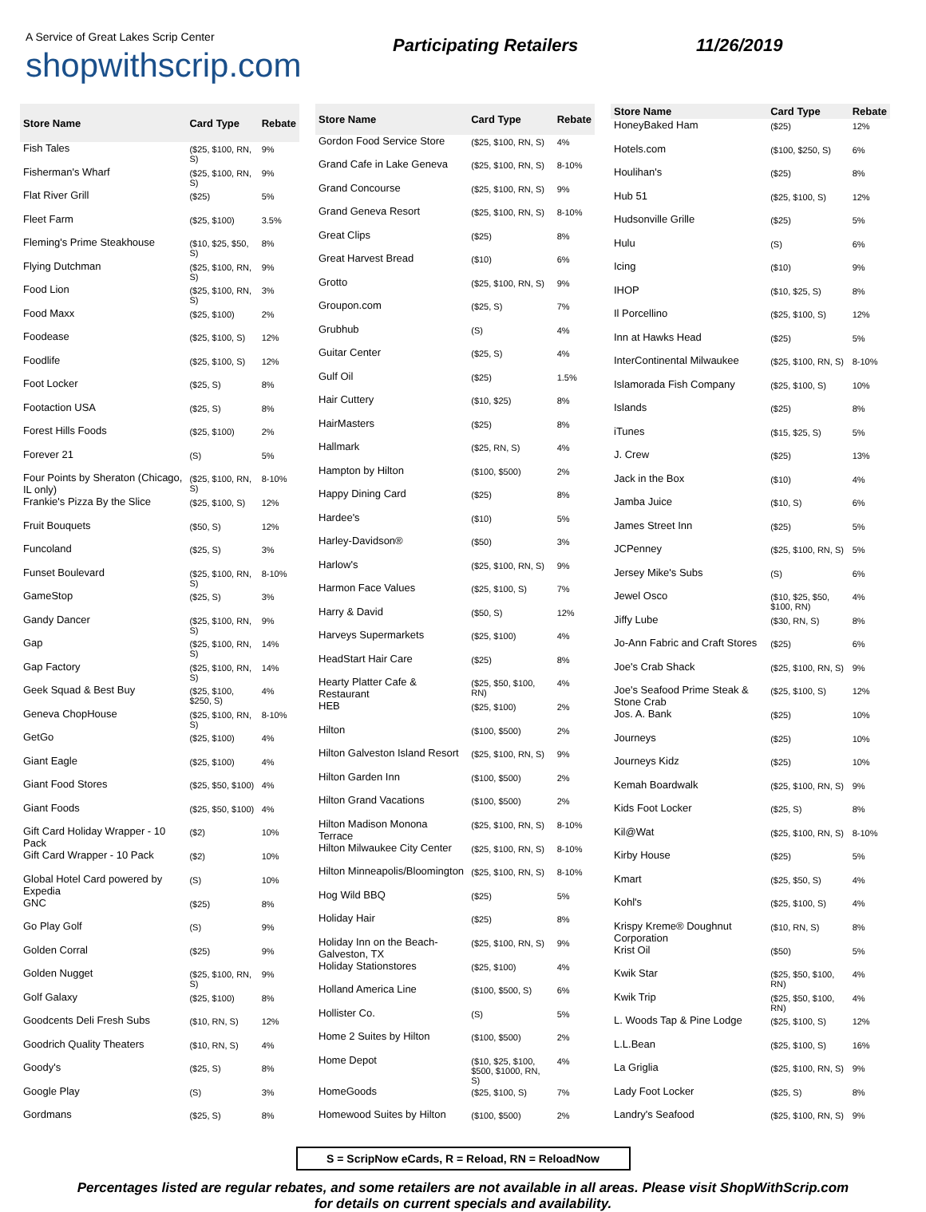A Service of Great Lakes Scrip Center
shopwithscrip.com
Participating Retailers 11/26/2019
| Store Name | Card Type | Rebate |
| --- | --- | --- |
| Fish Tales | ($25, $100, RN, S) | 9% |
| Fisherman's Wharf | ($25, $100, RN, S) | 9% |
| Flat River Grill | ($25) | 5% |
| Fleet Farm | ($25, $100) | 3.5% |
| Fleming's Prime Steakhouse | ($10, $25, $50, S) | 8% |
| Flying Dutchman | ($25, $100, RN, S) | 9% |
| Food Lion | ($25, $100, RN, S) | 3% |
| Food Maxx | ($25, $100) | 2% |
| Foodease | ($25, $100, S) | 12% |
| Foodlife | ($25, $100, S) | 12% |
| Foot Locker | ($25, S) | 8% |
| Footaction USA | ($25, S) | 8% |
| Forest Hills Foods | ($25, $100) | 2% |
| Forever 21 | (S) | 5% |
| Four Points by Sheraton (Chicago, IL only) | ($25, $100, RN, S) | 8-10% |
| Frankie's Pizza By the Slice | ($25, $100, S) | 12% |
| Fruit Bouquets | ($50, S) | 12% |
| Funcoland | ($25, S) | 3% |
| Funset Boulevard | ($25, $100, RN, S) | 8-10% |
| GameStop | ($25, S) | 3% |
| Gandy Dancer | ($25, $100, RN, S) | 9% |
| Gap | ($25, $100, RN, S) | 14% |
| Gap Factory | ($25, $100, RN, S) | 14% |
| Geek Squad & Best Buy | ($25, $100, $250, S) | 4% |
| Geneva ChopHouse | ($25, $100, RN, S) | 8-10% |
| GetGo | ($25, $100) | 4% |
| Giant Eagle | ($25, $100) | 4% |
| Giant Food Stores | ($25, $50, $100) | 4% |
| Giant Foods | ($25, $50, $100) | 4% |
| Gift Card Holiday Wrapper - 10 Pack | ($2) | 10% |
| Gift Card Wrapper - 10 Pack | ($2) | 10% |
| Global Hotel Card powered by Expedia | (S) | 10% |
| GNC | ($25) | 8% |
| Go Play Golf | (S) | 9% |
| Golden Corral | ($25) | 9% |
| Golden Nugget | ($25, $100, RN, S) | 9% |
| Golf Galaxy | ($25, $100) | 8% |
| Goodcents Deli Fresh Subs | ($10, RN, S) | 12% |
| Goodrich Quality Theaters | ($10, RN, S) | 4% |
| Goody's | ($25, S) | 8% |
| Google Play | (S) | 3% |
| Gordmans | ($25, S) | 8% |
| Store Name | Card Type | Rebate |
| --- | --- | --- |
| Gordon Food Service Store | ($25, $100, RN, S) | 4% |
| Grand Cafe in Lake Geneva | ($25, $100, RN, S) | 8-10% |
| Grand Concourse | ($25, $100, RN, S) | 9% |
| Grand Geneva Resort | ($25, $100, RN, S) | 8-10% |
| Great Clips | ($25) | 8% |
| Great Harvest Bread | ($10) | 6% |
| Grotto | ($25, $100, RN, S) | 9% |
| Groupon.com | ($25, S) | 7% |
| Grubhub | (S) | 4% |
| Guitar Center | ($25, S) | 4% |
| Gulf Oil | ($25) | 1.5% |
| Hair Cuttery | ($10, $25) | 8% |
| HairMasters | ($25) | 8% |
| Hallmark | ($25, RN, S) | 4% |
| Hampton by Hilton | ($100, $500) | 2% |
| Happy Dining Card | ($25) | 8% |
| Hardee's | ($10) | 5% |
| Harley-Davidson® | ($50) | 3% |
| Harlow's | ($25, $100, RN, S) | 9% |
| Harmon Face Values | ($25, $100, S) | 7% |
| Harry & David | ($50, S) | 12% |
| Harveys Supermarkets | ($25, $100) | 4% |
| HeadStart Hair Care | ($25) | 8% |
| Hearty Platter Cafe & Restaurant | ($25, $50, $100, RN) | 4% |
| HEB | ($25, $100) | 2% |
| Hilton | ($100, $500) | 2% |
| Hilton Galveston Island Resort | ($25, $100, RN, S) | 9% |
| Hilton Garden Inn | ($100, $500) | 2% |
| Hilton Grand Vacations | ($100, $500) | 2% |
| Hilton Madison Monona Terrace | ($25, $100, RN, S) | 8-10% |
| Hilton Milwaukee City Center | ($25, $100, RN, S) | 8-10% |
| Hilton Minneapolis/Bloomington | ($25, $100, RN, S) | 8-10% |
| Hog Wild BBQ | ($25) | 5% |
| Holiday Hair | ($25) | 8% |
| Holiday Inn on the Beach-Galveston, TX | ($25, $100, RN, S) | 9% |
| Holiday Stationstores | ($25, $100) | 4% |
| Holland America Line | ($100, $500, S) | 6% |
| Hollister Co. | (S) | 5% |
| Home 2 Suites by Hilton | ($100, $500) | 2% |
| Home Depot | ($10, $25, $100, $500, $1000, RN, S) | 4% |
| HomeGoods | ($25, $100, S) | 7% |
| Homewood Suites by Hilton | ($100, $500) | 2% |
| Store Name | Card Type | Rebate |
| --- | --- | --- |
| HoneyBaked Ham | ($25) | 12% |
| Hotels.com | ($100, $250, S) | 6% |
| Houlihan's | ($25) | 8% |
| Hub 51 | ($25, $100, S) | 12% |
| Hudsonville Grille | ($25) | 5% |
| Hulu | (S) | 6% |
| Icing | ($10) | 9% |
| IHOP | ($10, $25, S) | 8% |
| Il Porcellino | ($25, $100, S) | 12% |
| Inn at Hawks Head | ($25) | 5% |
| InterContinental Milwaukee | ($25, $100, RN, S) | 8-10% |
| Islamorada Fish Company | ($25, $100, S) | 10% |
| Islands | ($25) | 8% |
| iTunes | ($15, $25, S) | 5% |
| J. Crew | ($25) | 13% |
| Jack in the Box | ($10) | 4% |
| Jamba Juice | ($10, S) | 6% |
| James Street Inn | ($25) | 5% |
| JCPenney | ($25, $100, RN, S) | 5% |
| Jersey Mike's Subs | (S) | 6% |
| Jewel Osco | ($10, $25, $50, $100, RN) | 4% |
| Jiffy Lube | ($30, RN, S) | 8% |
| Jo-Ann Fabric and Craft Stores | ($25) | 6% |
| Joe's Crab Shack | ($25, $100, RN, S) | 9% |
| Joe's Seafood Prime Steak & Stone Crab | ($25, $100, S) | 12% |
| Jos. A. Bank | ($25) | 10% |
| Journeys | ($25) | 10% |
| Journeys Kidz | ($25) | 10% |
| Kemah Boardwalk | ($25, $100, RN, S) | 9% |
| Kids Foot Locker | ($25, S) | 8% |
| Kil@Wat | ($25, $100, RN, S) | 8-10% |
| Kirby House | ($25) | 5% |
| Kmart | ($25, $50, S) | 4% |
| Kohl's | ($25, $100, S) | 4% |
| Krispy Kreme® Doughnut Corporation | ($10, RN, S) | 8% |
| Krist Oil | ($50) | 5% |
| Kwik Star | ($25, $50, $100, RN) | 4% |
| Kwik Trip | ($25, $50, $100, RN) | 4% |
| L. Woods Tap & Pine Lodge | ($25, $100, S) | 12% |
| L.L.Bean | ($25, $100, S) | 16% |
| La Griglia | ($25, $100, RN, S) | 9% |
| Lady Foot Locker | ($25, S) | 8% |
| Landry's Seafood | ($25, $100, RN, S) | 9% |
S = ScripNow eCards, R = Reload, RN = ReloadNow
Percentages listed are regular rebates, and some retailers are not available in all areas. Please visit ShopWithScrip.com
for details on current specials and availability.